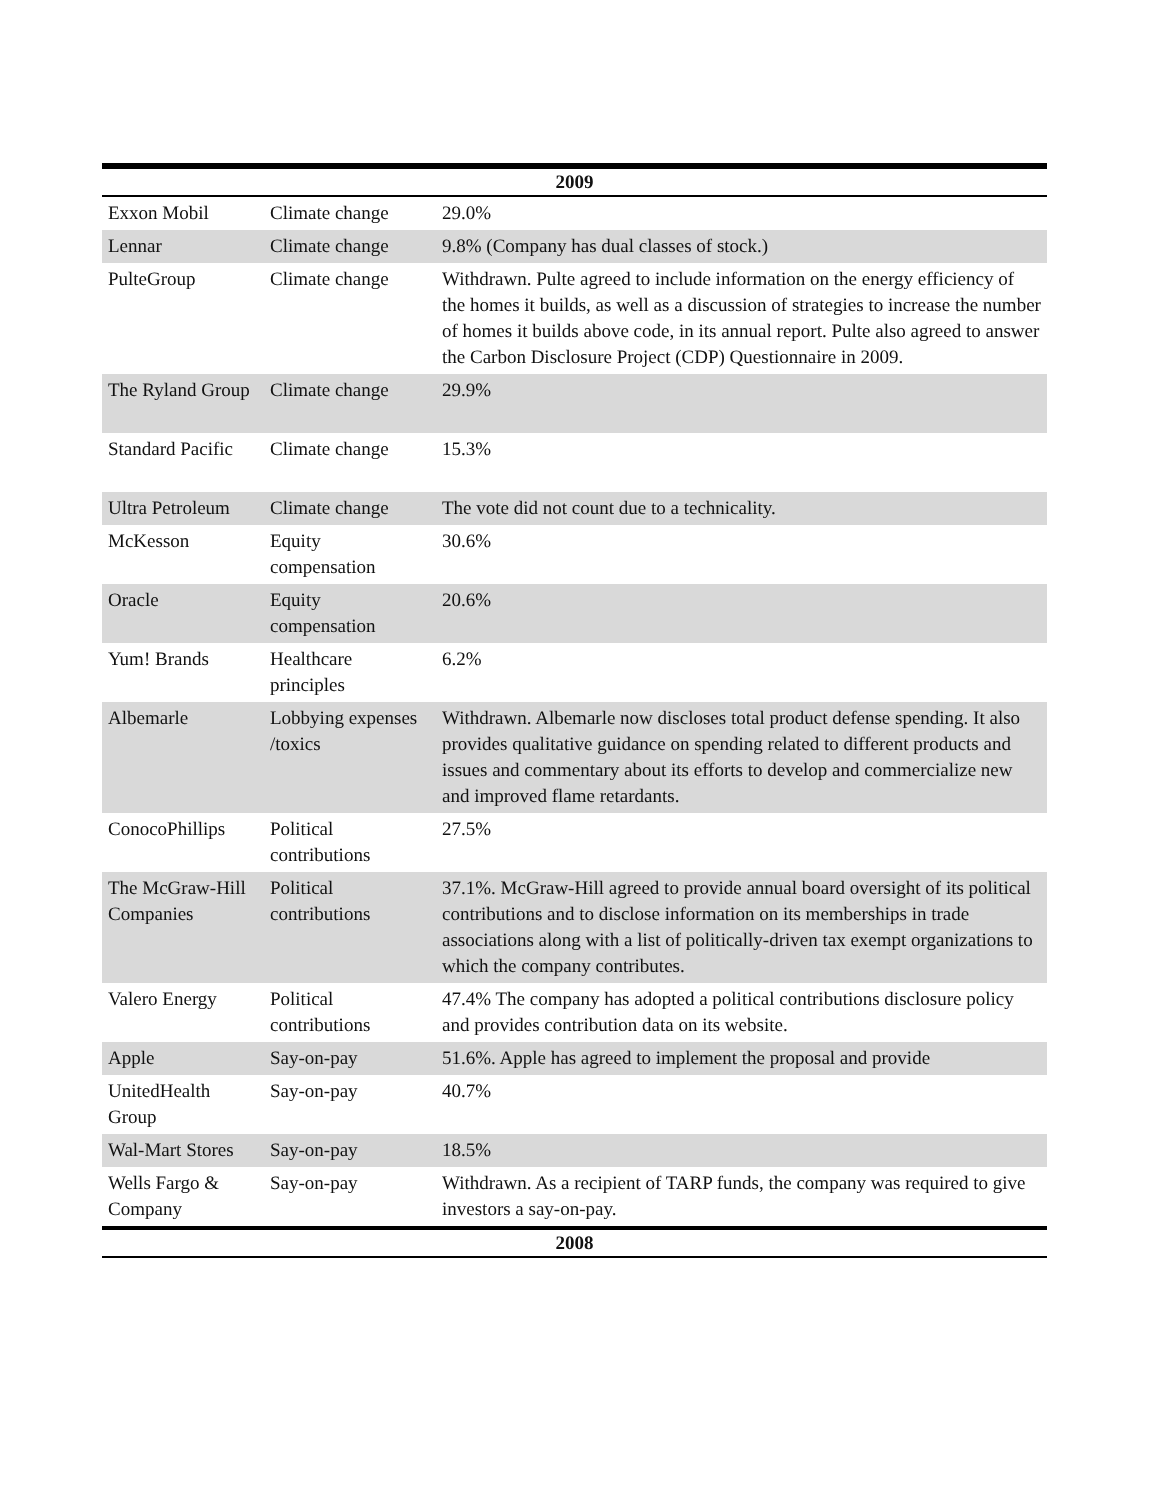| 2009 | | |
| --- | --- | --- |
| Exxon Mobil | Climate change | 29.0% |
| Lennar | Climate change | 9.8% (Company has dual classes of stock.) |
| PulteGroup | Climate change | Withdrawn. Pulte agreed to include information on the energy efficiency of the homes it builds, as well as a discussion of strategies to increase the number of homes it builds above code, in its annual report. Pulte also agreed to answer the Carbon Disclosure Project (CDP) Questionnaire in 2009. |
| The Ryland Group | Climate change | 29.9% |
| Standard Pacific | Climate change | 15.3% |
| Ultra Petroleum | Climate change | The vote did not count due to a technicality. |
| McKesson | Equity compensation | 30.6% |
| Oracle | Equity compensation | 20.6% |
| Yum! Brands | Healthcare principles | 6.2% |
| Albemarle | Lobbying expenses /toxics | Withdrawn. Albemarle now discloses total product defense spending. It also provides qualitative guidance on spending related to different products and issues and commentary about its efforts to develop and commercialize new and improved flame retardants. |
| ConocoPhillips | Political contributions | 27.5% |
| The McGraw-Hill Companies | Political contributions | 37.1%. McGraw-Hill agreed to provide annual board oversight of its political contributions and to disclose information on its memberships in trade associations along with a list of politically-driven tax exempt organizations to which the company contributes. |
| Valero Energy | Political contributions | 47.4% The company has adopted a political contributions disclosure policy and provides contribution data on its website. |
| Apple | Say-on-pay | 51.6%. Apple has agreed to implement the proposal and provide |
| UnitedHealth Group | Say-on-pay | 40.7% |
| Wal-Mart Stores | Say-on-pay | 18.5% |
| Wells Fargo & Company | Say-on-pay | Withdrawn. As a recipient of TARP funds, the company was required to give investors a say-on-pay. |
| 2008 | | |